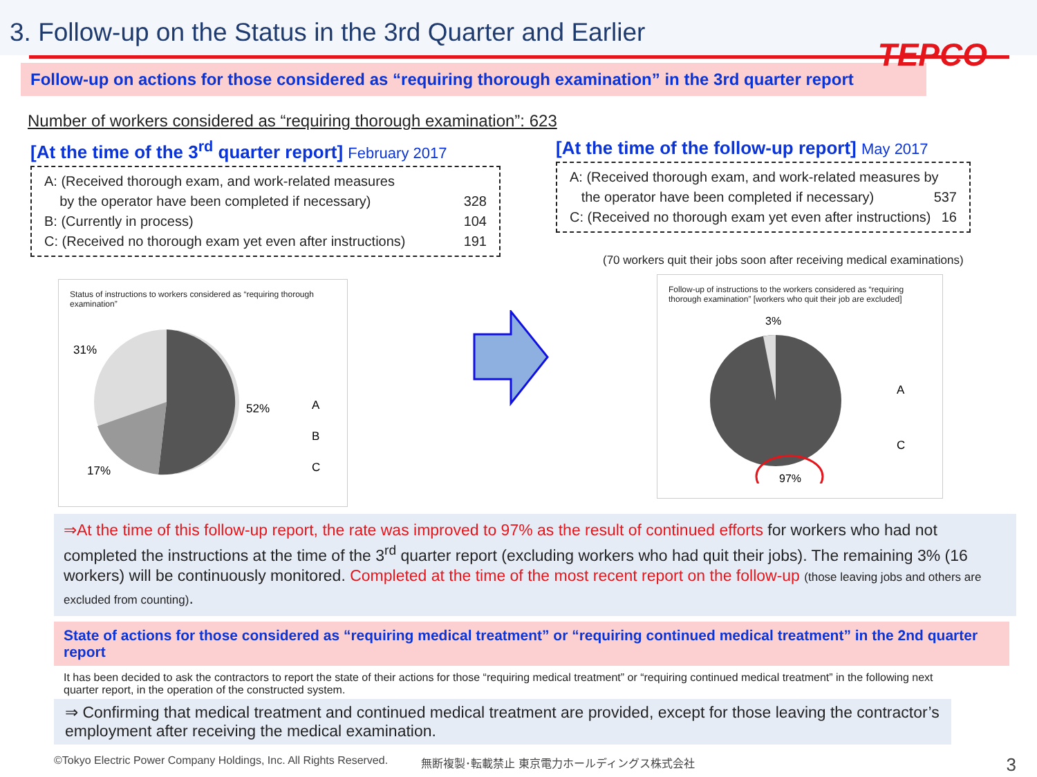3. Follow-up on the Status in the 3rd Quarter and Earlier
TEPCO
Follow-up on actions for those considered as “requiring thorough examination” in the 3rd quarter report
Number of workers considered as “requiring thorough examination”: 623
[At the time of the 3<sup>rd</sup> quarter report] February 2017
A: (Received thorough exam, and work-related measures
by the operator have been completed if necessary) 328
B: (Currently in process) 104
C: (Received no thorough exam yet even after instructions) 191
Status of instructions to workers considered as “requiring thorough examination”
31%
52%
17%
A
B
C
[At the time of the follow-up report] May 2017
A: (Received thorough exam, and work-related measures by
the operator have been completed if necessary) 537
C: (Received no thorough exam yet even after instructions) 16
(70 workers quit their jobs soon after receiving medical examinations)
Follow-up of instructions to the workers considered as “requiring thorough examination” [workers who quit their job are excluded]
3%
97%
A
C
⇒At the time of this follow-up report, the rate was improved to 97% as the result of continued efforts for workers who had not completed the instructions at the time of the 3<sup>rd</sup> quarter report (excluding workers who had quit their jobs). The remaining 3% (16 workers) will be continuously monitored. Completed at the time of the most recent report on the follow-up (those leaving jobs and others are excluded from counting).
State of actions for those considered as “requiring medical treatment” or “requiring continued medical treatment” in the 2nd quarter report
It has been decided to ask the contractors to report the state of their actions for those “requiring medical treatment” or “requiring continued medical treatment” in the following next quarter report, in the operation of the constructed system.
⇒ Confirming that medical treatment and continued medical treatment are provided, except for those leaving the contractor’s employment after receiving the medical examination.
©Tokyo Electric Power Company Holdings, Inc. All Rights Reserved. 無断複製･転載禁止 東京電力ホールディングス株式会社 3